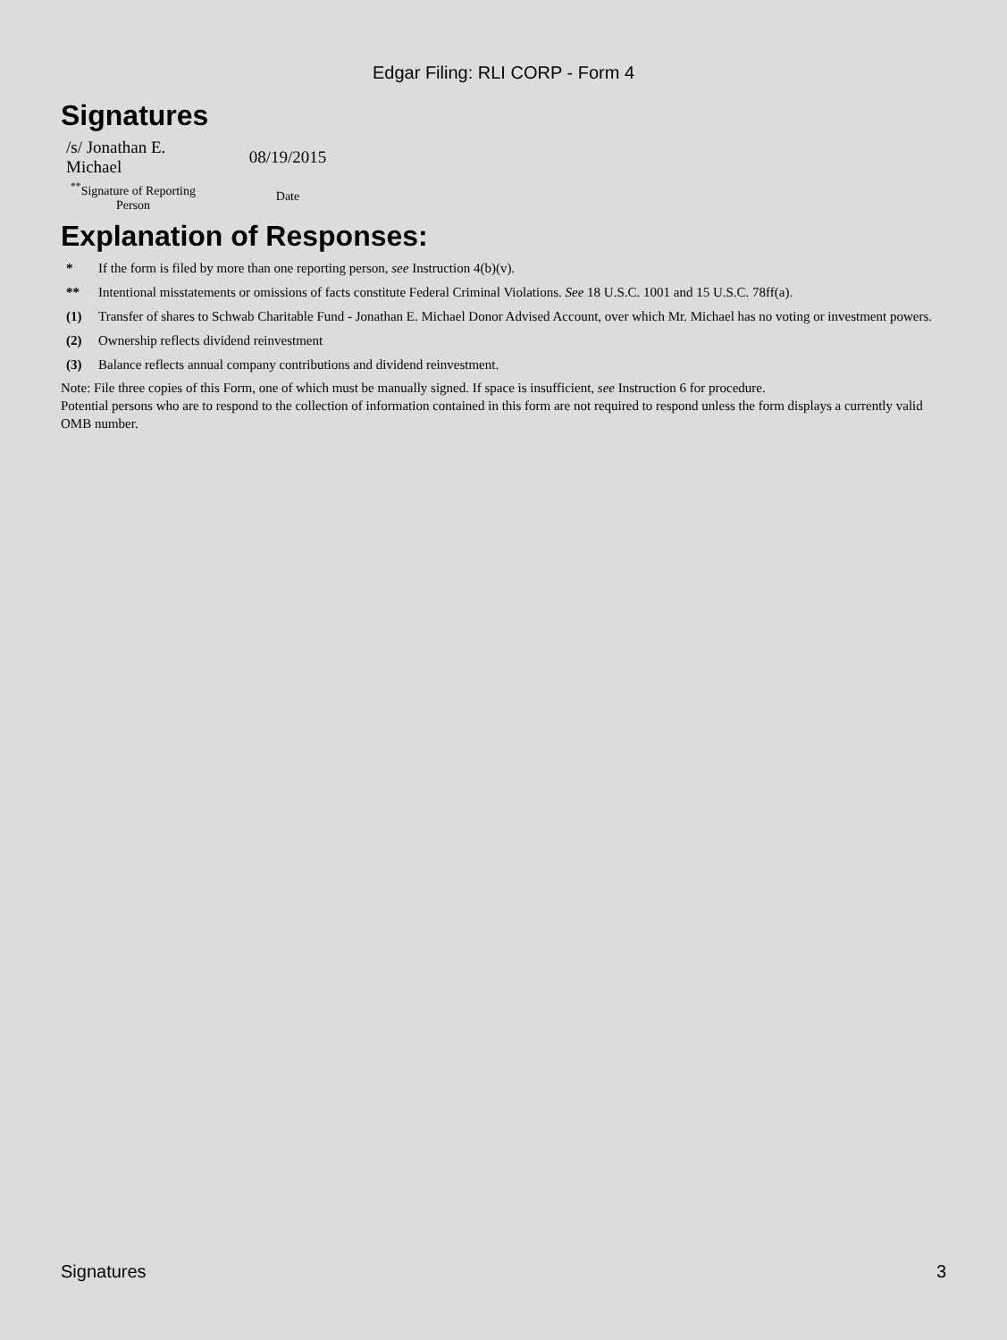Edgar Filing: RLI CORP - Form 4
Signatures
| /s/ Jonathan E. Michael | 08/19/2015 |
| <sup>**</sup> Signature of Reporting Person | Date |
Explanation of Responses:
| * | If the form is filed by more than one reporting person, see Instruction 4(b)(v). |
| ** | Intentional misstatements or omissions of facts constitute Federal Criminal Violations. See 18 U.S.C. 1001 and 15 U.S.C. 78ff(a). |
| (1) | Transfer of shares to Schwab Charitable Fund - Jonathan E. Michael Donor Advised Account, over which Mr. Michael has no voting or investment powers. |
| (2) | Ownership reflects dividend reinvestment |
| (3) | Balance reflects annual company contributions and dividend reinvestment. |
Note: File three copies of this Form, one of which must be manually signed. If space is insufficient, see Instruction 6 for procedure.
Potential persons who are to respond to the collection of information contained in this form are not required to respond unless the form displays a currently valid OMB number.
Signatures 3